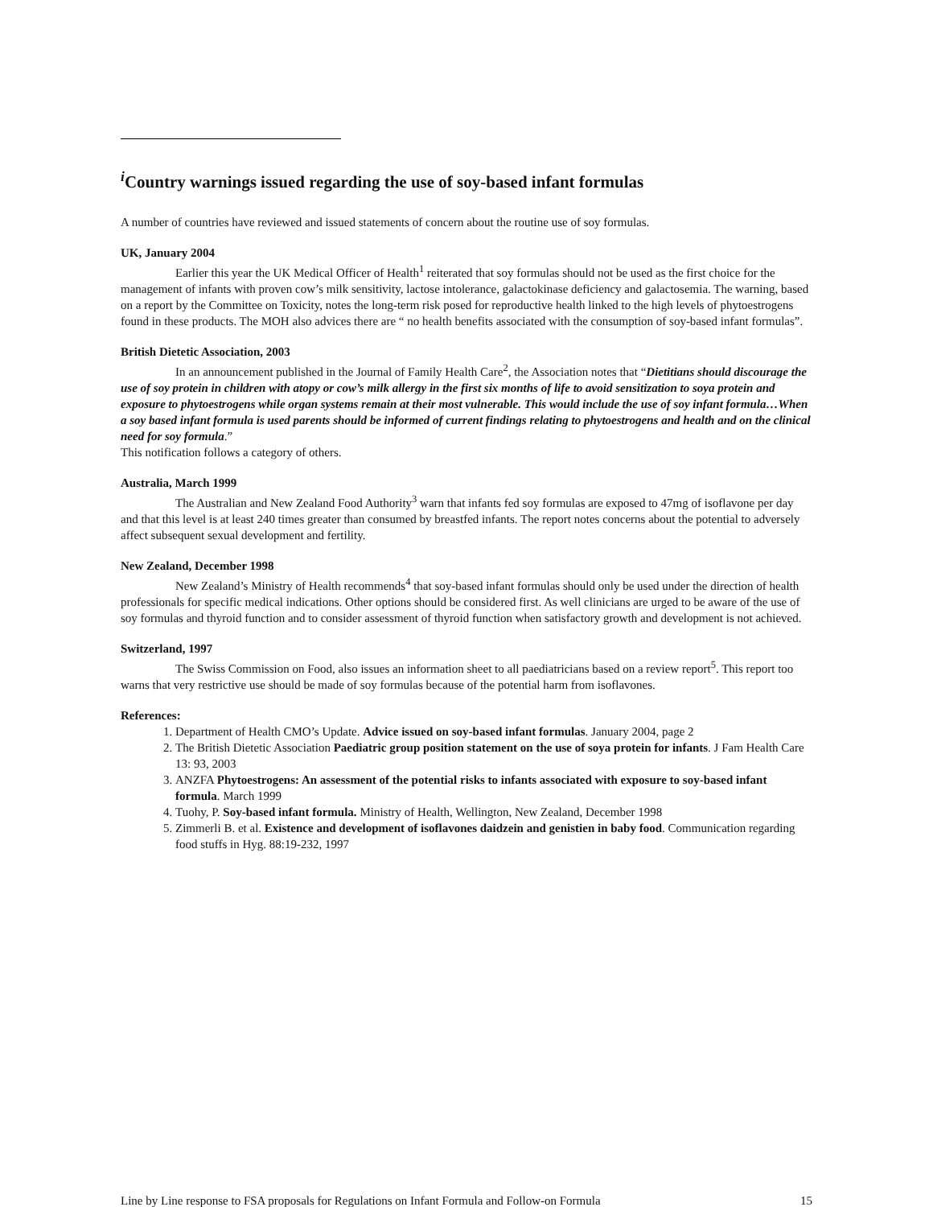<sup>i</sup> Country warnings issued regarding the use of soy-based infant formulas
A number of countries have reviewed and issued statements of concern about the routine use of soy formulas.
UK, January 2004
Earlier this year the UK Medical Officer of Health<sup>1</sup> reiterated that soy formulas should not be used as the first choice for the management of infants with proven cow’s milk sensitivity, lactose intolerance, galactokinase deficiency and galactosemia. The warning, based on a report by the Committee on Toxicity, notes the long-term risk posed for reproductive health linked to the high levels of phytoestrogens found in these products. The MOH also advices there are “ no health benefits associated with the consumption of soy-based infant formulas”.
British Dietetic Association, 2003
In an announcement published in the Journal of Family Health Care<sup>2</sup>, the Association notes that “Dietitians should discourage the use of soy protein in children with atopy or cow’s milk allergy in the first six months of life to avoid sensitization to soya protein and exposure to phytoestrogens while organ systems remain at their most vulnerable. This would include the use of soy infant formula…When a soy based infant formula is used parents should be informed of current findings relating to phytoestrogens and health and on the clinical need for soy formula.”
This notification follows a category of others.
Australia, March 1999
The Australian and New Zealand Food Authority<sup>3</sup> warn that infants fed soy formulas are exposed to 47mg of isoflavone per day and that this level is at least 240 times greater than consumed by breastfed infants. The report notes concerns about the potential to adversely affect subsequent sexual development and fertility.
New Zealand, December 1998
New Zealand’s Ministry of Health recommends<sup>4</sup> that soy-based infant formulas should only be used under the direction of health professionals for specific medical indications. Other options should be considered first. As well clinicians are urged to be aware of the use of soy formulas and thyroid function and to consider assessment of thyroid function when satisfactory growth and development is not achieved.
Switzerland, 1997
The Swiss Commission on Food, also issues an information sheet to all paediatricians based on a review report<sup>5</sup>. This report too warns that very restrictive use should be made of soy formulas because of the potential harm from isoflavones.
References:
1. Department of Health CMO’s Update. Advice issued on soy-based infant formulas. January 2004, page 2
2. The British Dietetic Association Paediatric group position statement on the use of soya protein for infants. J Fam Health Care 13: 93, 2003
3. ANZFA Phytoestrogens: An assessment of the potential risks to infants associated with exposure to soy-based infant formula. March 1999
4. Tuohy, P. Soy-based infant formula. Ministry of Health, Wellington, New Zealand, December 1998
5. Zimmerli B. et al. Existence and development of isoflavones daidzein and genistien in baby food. Communication regarding food stuffs in Hyg. 88:19-232, 1997
Line by Line response to FSA proposals for Regulations on Infant Formula and Follow-on Formula 15